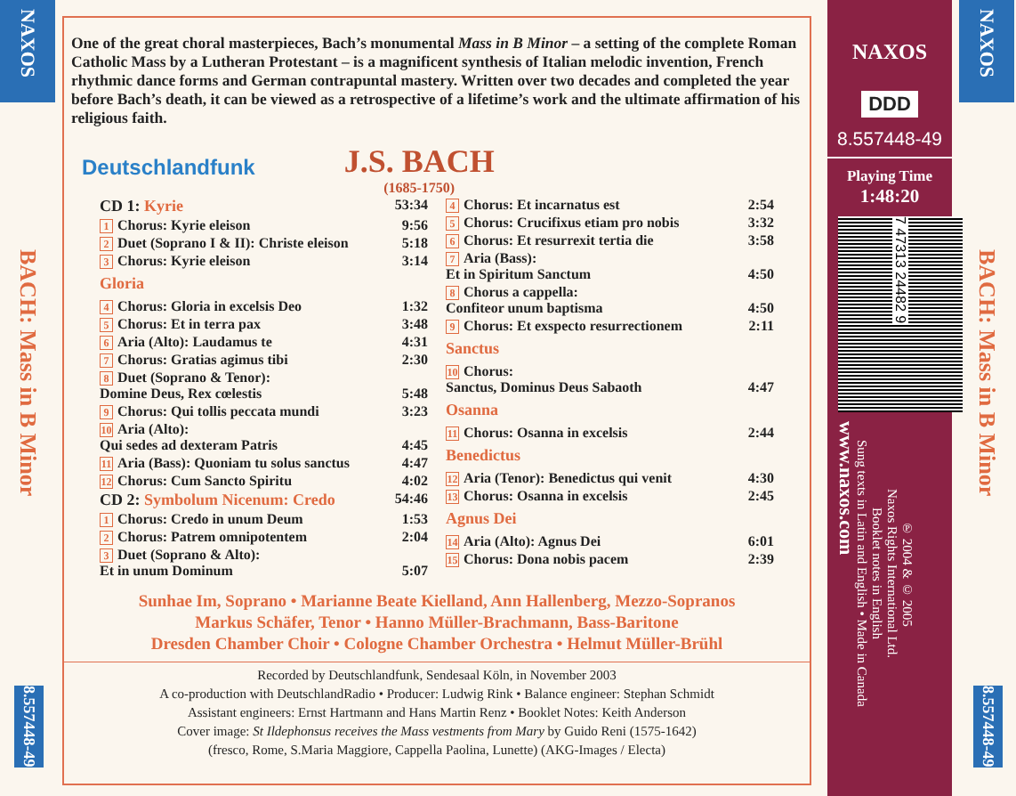NAXOS
BACH: Mass in B Minor
8.557448-49
One of the great choral masterpieces, Bach’s monumental Mass in B Minor – a setting of the complete Roman Catholic Mass by a Lutheran Protestant – is a magnificent synthesis of Italian melodic invention, French rhythmic dance forms and German contrapuntal mastery. Written over two decades and completed the year before Bach’s death, it can be viewed as a retrospective of a lifetime’s work and the ultimate affirmation of his religious faith.
Deutschlandfunk
J.S. BACH
(1685-1750)
| CD 1: Kyrie | 53:34 |
| 1 Chorus: Kyrie eleison | 9:56 |
| 2 Duet (Soprano I & II): Christe eleison | 5:18 |
| 3 Chorus: Kyrie eleison | 3:14 |
| Gloria | |
| 4 Chorus: Gloria in excelsis Deo | 1:32 |
| 5 Chorus: Et in terra pax | 3:48 |
| 6 Aria (Alto): Laudamus te | 4:31 |
| 7 Chorus: Gratias agimus tibi | 2:30 |
| 8 Duet (Soprano & Tenor): Domine Deus, Rex cœlestis | 5:48 |
| 9 Chorus: Qui tollis peccata mundi | 3:23 |
| 10 Aria (Alto): Qui sedes ad dexteram Patris | 4:45 |
| 11 Aria (Bass): Quoniam tu solus sanctus | 4:47 |
| 12 Chorus: Cum Sancto Spiritu | 4:02 |
| CD 2: Symbolum Nicenum: Credo | 54:46 |
| 1 Chorus: Credo in unum Deum | 1:53 |
| 2 Chorus: Patrem omnipotentem | 2:04 |
| 3 Duet (Soprano & Alto): Et in unum Dominum | 5:07 |
| 4 Chorus: Et incarnatus est | 2:54 |
| 5 Chorus: Crucifixus etiam pro nobis | 3:32 |
| 6 Chorus: Et resurrexit tertia die | 3:58 |
| 7 Aria (Bass): Et in Spiritum Sanctum | 4:50 |
| 8 Chorus a cappella: Confiteor unum baptisma | 4:50 |
| 9 Chorus: Et exspecto resurrectionem | 2:11 |
| Sanctus | |
| 10 Chorus: Sanctus, Dominus Deus Sabaoth | 4:47 |
| Osanna | |
| 11 Chorus: Osanna in excelsis | 2:44 |
| Benedictus | |
| 12 Aria (Tenor): Benedictus qui venit | 4:30 |
| 13 Chorus: Osanna in excelsis | 2:45 |
| Agnus Dei | |
| 14 Aria (Alto): Agnus Dei | 6:01 |
| 15 Chorus: Dona nobis pacem | 2:39 |
Sunhae Im, Soprano • Marianne Beate Kielland, Ann Hallenberg, Mezzo-Sopranos
Markus Schäfer, Tenor • Hanno Müller-Brachmann, Bass-Baritone
Dresden Chamber Choir • Cologne Chamber Orchestra • Helmut Müller-Brühl
Recorded by Deutschlandfunk, Sendesaal Köln, in November 2003
A co-production with DeutschlandRadio • Producer: Ludwig Rink • Balance engineer: Stephan Schmidt
Assistant engineers: Ernst Hartmann and Hans Martin Renz • Booklet Notes: Keith Anderson
Cover image: St Ildephonsus receives the Mass vestments from Mary by Guido Reni (1575-1642)
(fresco, Rome, S.Maria Maggiore, Cappella Paolina, Lunette) (AKG-Images / Electa)
NAXOS
DDD
8.557448-49
Playing Time
1:48:20
7 47313 24482 9
www.naxos.com
℗ 2004 & © 2005
Naxos Rights International Ltd.
Booklet notes in English
Sung texts in Latin and English • Made in Canada
NAXOS
BACH: Mass in B Minor
8.557448-49